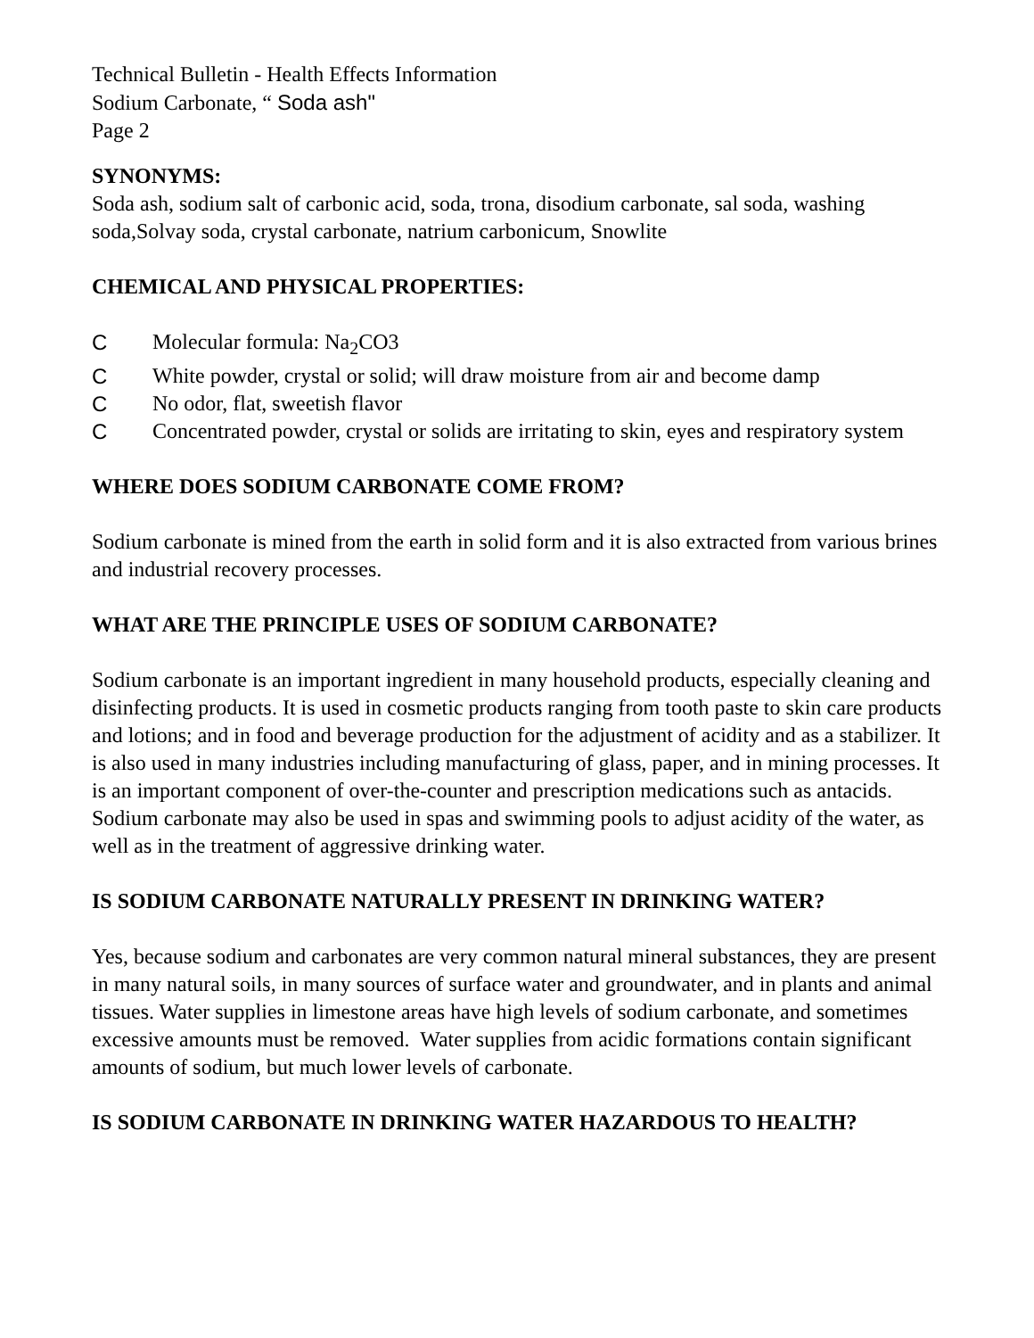Technical Bulletin - Health Effects Information
Sodium Carbonate, “ Soda ash"
Page 2
SYNONYMS:
Soda ash, sodium salt of carbonic acid, soda, trona, disodium carbonate, sal soda, washing soda,Solvay soda, crystal carbonate, natrium carbonicum, Snowlite
CHEMICAL AND PHYSICAL PROPERTIES:
C Molecular formula: Na<sub>2</sub>CO3
C White powder, crystal or solid; will draw moisture from air and become damp
C No odor, flat, sweetish flavor
C Concentrated powder, crystal or solids are irritating to skin, eyes and respiratory system
WHERE DOES SODIUM CARBONATE COME FROM?
Sodium carbonate is mined from the earth in solid form and it is also extracted from various brines and industrial recovery processes.
WHAT ARE THE PRINCIPLE USES OF SODIUM CARBONATE?
Sodium carbonate is an important ingredient in many household products, especially cleaning and disinfecting products. It is used in cosmetic products ranging from tooth paste to skin care products and lotions; and in food and beverage production for the adjustment of acidity and as a stabilizer. It is also used in many industries including manufacturing of glass, paper, and in mining processes. It is an important component of over-the-counter and prescription medications such as antacids. Sodium carbonate may also be used in spas and swimming pools to adjust acidity of the water, as well as in the treatment of aggressive drinking water.
IS SODIUM CARBONATE NATURALLY PRESENT IN DRINKING WATER?
Yes, because sodium and carbonates are very common natural mineral substances, they are present in many natural soils, in many sources of surface water and groundwater, and in plants and animal tissues. Water supplies in limestone areas have high levels of sodium carbonate, and sometimes excessive amounts must be removed. Water supplies from acidic formations contain significant amounts of sodium, but much lower levels of carbonate.
IS SODIUM CARBONATE IN DRINKING WATER HAZARDOUS TO HEALTH?